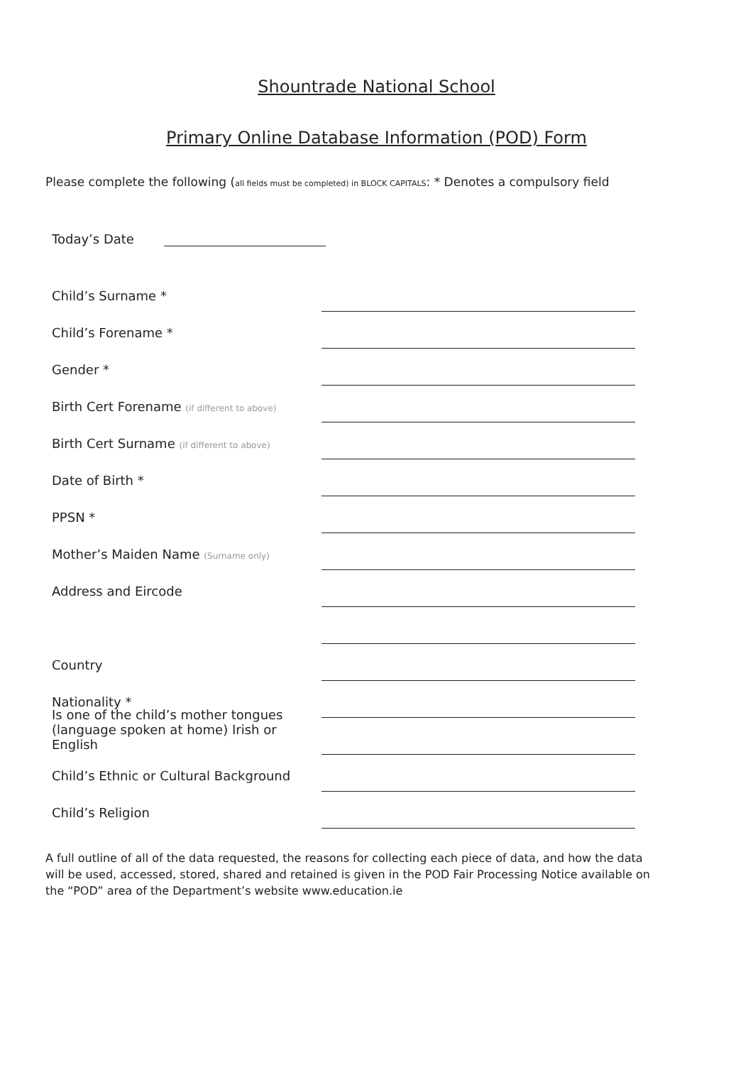Shountrade National School
Primary Online Database Information (POD) Form
Please complete the following (all fields must be completed) in BLOCK CAPITALS: * Denotes a compulsory field
Today’s Date
Child’s Surname *
Child’s Forename *
Gender *
Birth Cert Forename (if different to above)
Birth Cert Surname (if different to above)
Date of Birth *
PPSN *
Mother’s Maiden Name (Surname only)
Address and Eircode
Country
Nationality *
Is one of the child’s mother tongues
(language spoken at home) Irish or English
Child’s Ethnic or Cultural Background
Child’s Religion
A full outline of all of the data requested, the reasons for collecting each piece of data, and how the data will be used, accessed, stored, shared and retained is given in the POD Fair Processing Notice available on the “POD” area of the Department’s website www.education.ie